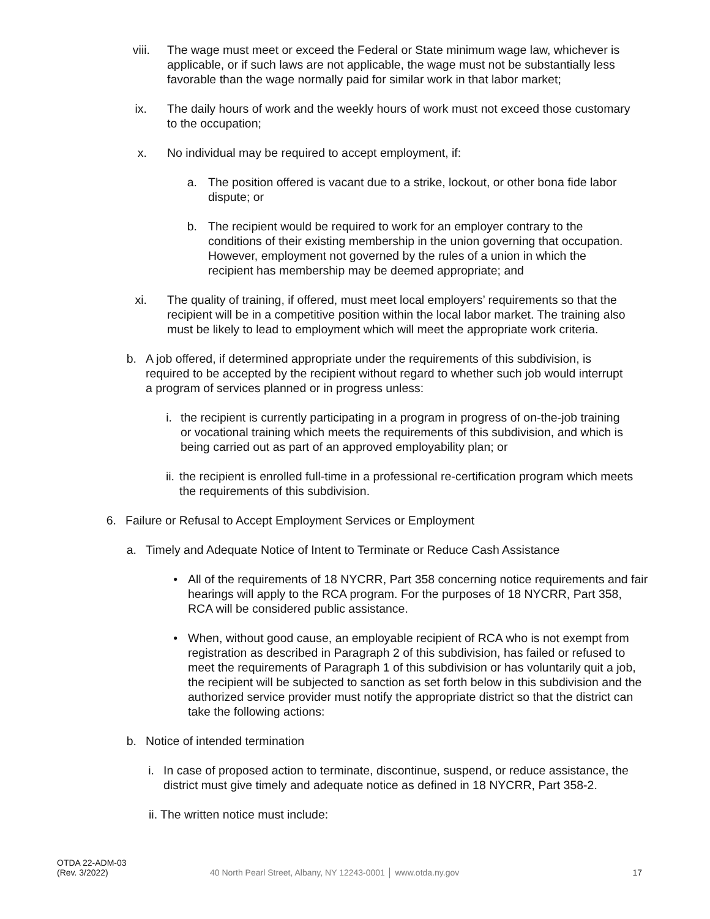viii.
The wage must meet or exceed the Federal or State minimum wage law, whichever is applicable, or if such laws are not applicable, the wage must not be substantially less favorable than the wage normally paid for similar work in that labor market;
ix. The daily hours of work and the weekly hours of work must not exceed those customary to the occupation;
x. No individual may be required to accept employment, if:
a.
The position offered is vacant due to a strike, lockout, or other bona fide labor dispute; or
b.
The recipient would be required to work for an employer contrary to the conditions of their existing membership in the union governing that occupation. However, employment not governed by the rules of a union in which the recipient has membership may be deemed appropriate; and
xi. The quality of training, if offered, must meet local employers’ requirements so that the recipient will be in a competitive position within the local labor market. The training also must be likely to lead to employment which will meet the appropriate work criteria.
b.
A job offered, if determined appropriate under the requirements of this subdivision, is required to be accepted by the recipient without regard to whether such job would interrupt a program of services planned or in progress unless:
i.
the recipient is currently participating in a program in progress of on-the-job training or vocational training which meets the requirements of this subdivision, and which is being carried out as part of an approved employability plan; or
ii.
the recipient is enrolled full-time in a professional re-certification program which meets the requirements of this subdivision.
6.
Failure or Refusal to Accept Employment Services or Employment
a.
Timely and Adequate Notice of Intent to Terminate or Reduce Cash Assistance
•
All of the requirements of 18 NYCRR, Part 358 concerning notice requirements and fair hearings will apply to the RCA program. For the purposes of 18 NYCRR, Part 358, RCA will be considered public assistance.
•
When, without good cause, an employable recipient of RCA who is not exempt from registration as described in Paragraph 2 of this subdivision, has failed or refused to meet the requirements of Paragraph 1 of this subdivision or has voluntarily quit a job, the recipient will be subjected to sanction as set forth below in this subdivision and the authorized service provider must notify the appropriate district so that the district can take the following actions:
b.
Notice of intended termination
i.
In case of proposed action to terminate, discontinue, suspend, or reduce assistance, the district must give timely and adequate notice as defined in 18 NYCRR, Part 358-2.
ii.
The written notice must include:
OTDA 22-ADM-03
(Rev. 3/2022)
40 North Pearl Street, Albany, NY 12243-0001 │ www.otda.ny.gov
17